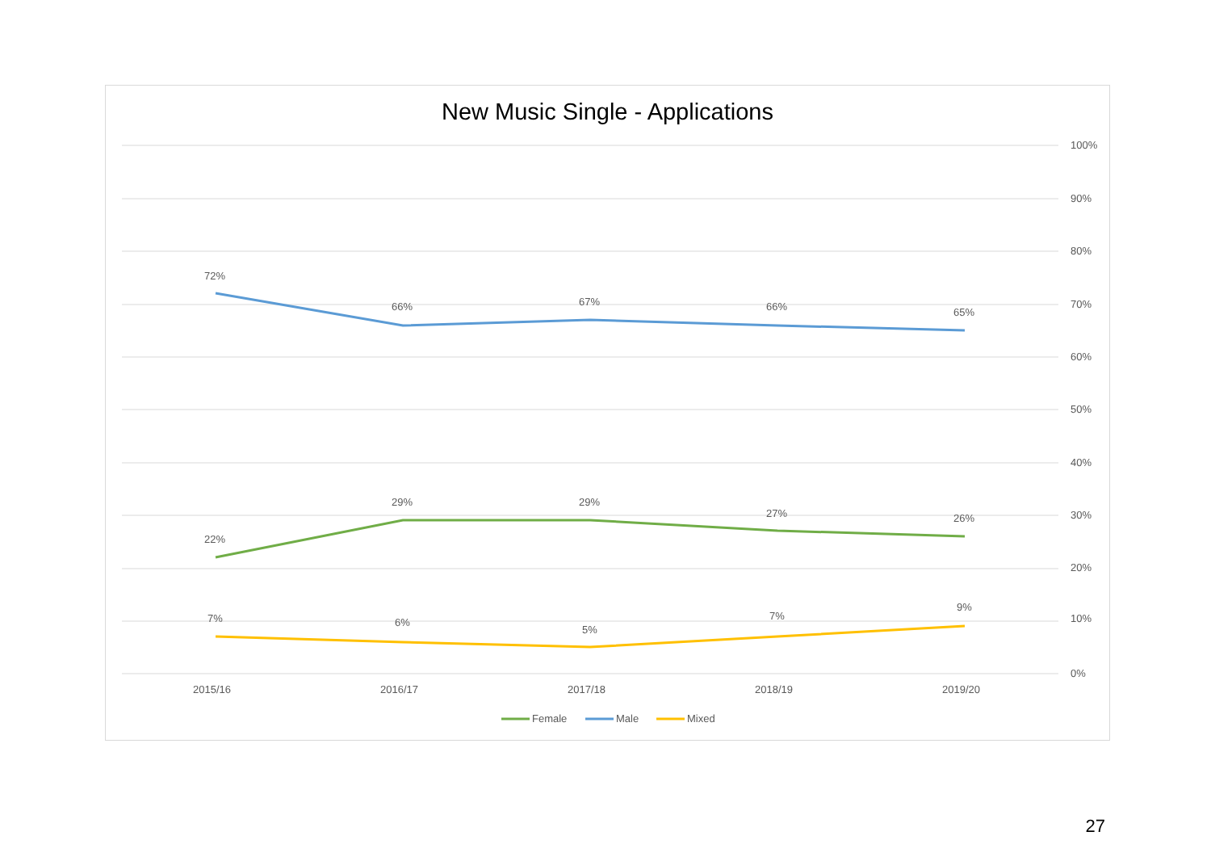New Music Single - Applications
100%
90%
80%
70%
60%
50%
40%
30%
20%
10%
0%
72%
66%
67%
66%
65%
22%
29%
29%
27%
26%
7%
6%
5%
7%
9%
2015/16
2016/17
2017/18
2018/19
2019/20
Female
Male
Mixed
27